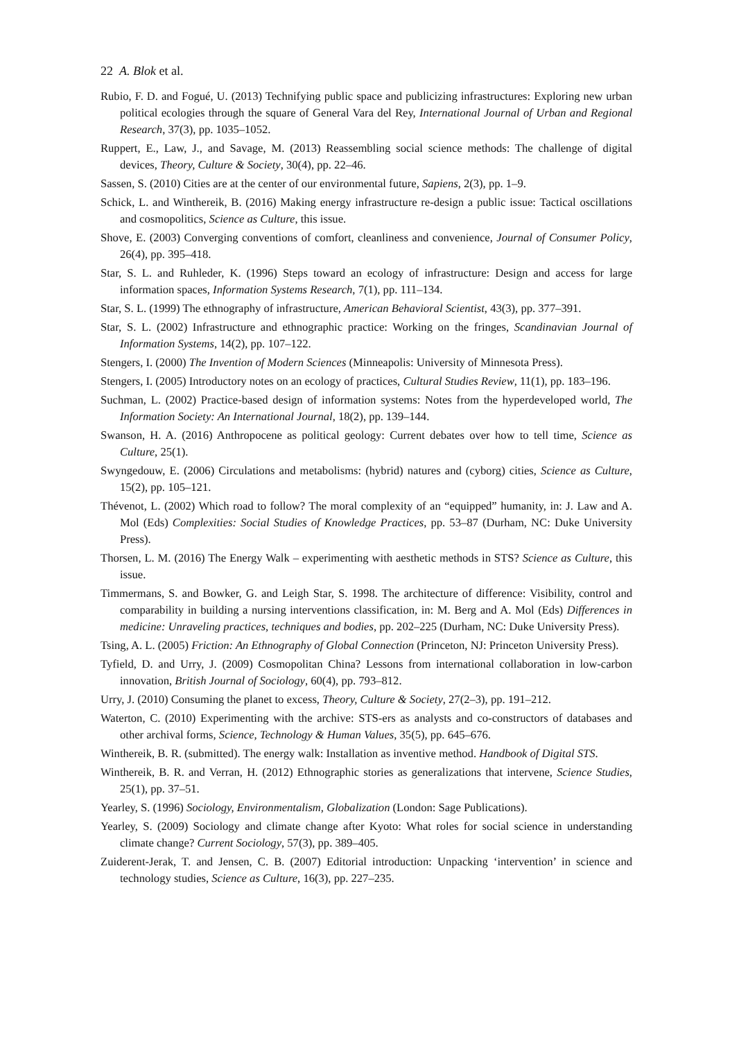22 A. Blok et al.
Rubio, F. D. and Fogué, U. (2013) Technifying public space and publicizing infrastructures: Exploring new urban political ecologies through the square of General Vara del Rey, International Journal of Urban and Regional Research, 37(3), pp. 1035–1052.
Ruppert, E., Law, J., and Savage, M. (2013) Reassembling social science methods: The challenge of digital devices, Theory, Culture & Society, 30(4), pp. 22–46.
Sassen, S. (2010) Cities are at the center of our environmental future, Sapiens, 2(3), pp. 1–9.
Schick, L. and Winthereik, B. (2016) Making energy infrastructure re-design a public issue: Tactical oscillations and cosmopolitics, Science as Culture, this issue.
Shove, E. (2003) Converging conventions of comfort, cleanliness and convenience, Journal of Consumer Policy, 26(4), pp. 395–418.
Star, S. L. and Ruhleder, K. (1996) Steps toward an ecology of infrastructure: Design and access for large information spaces, Information Systems Research, 7(1), pp. 111–134.
Star, S. L. (1999) The ethnography of infrastructure, American Behavioral Scientist, 43(3), pp. 377–391.
Star, S. L. (2002) Infrastructure and ethnographic practice: Working on the fringes, Scandinavian Journal of Information Systems, 14(2), pp. 107–122.
Stengers, I. (2000) The Invention of Modern Sciences (Minneapolis: University of Minnesota Press).
Stengers, I. (2005) Introductory notes on an ecology of practices, Cultural Studies Review, 11(1), pp. 183–196.
Suchman, L. (2002) Practice-based design of information systems: Notes from the hyperdeveloped world, The Information Society: An International Journal, 18(2), pp. 139–144.
Swanson, H. A. (2016) Anthropocene as political geology: Current debates over how to tell time, Science as Culture, 25(1).
Swyngedouw, E. (2006) Circulations and metabolisms: (hybrid) natures and (cyborg) cities, Science as Culture, 15(2), pp. 105–121.
Thévenot, L. (2002) Which road to follow? The moral complexity of an “equipped” humanity, in: J. Law and A. Mol (Eds) Complexities: Social Studies of Knowledge Practices, pp. 53–87 (Durham, NC: Duke University Press).
Thorsen, L. M. (2016) The Energy Walk – experimenting with aesthetic methods in STS? Science as Culture, this issue.
Timmermans, S. and Bowker, G. and Leigh Star, S. 1998. The architecture of difference: Visibility, control and comparability in building a nursing interventions classification, in: M. Berg and A. Mol (Eds) Differences in medicine: Unraveling practices, techniques and bodies, pp. 202–225 (Durham, NC: Duke University Press).
Tsing, A. L. (2005) Friction: An Ethnography of Global Connection (Princeton, NJ: Princeton University Press).
Tyfield, D. and Urry, J. (2009) Cosmopolitan China? Lessons from international collaboration in low-carbon innovation, British Journal of Sociology, 60(4), pp. 793–812.
Urry, J. (2010) Consuming the planet to excess, Theory, Culture & Society, 27(2–3), pp. 191–212.
Waterton, C. (2010) Experimenting with the archive: STS-ers as analysts and co-constructors of databases and other archival forms, Science, Technology & Human Values, 35(5), pp. 645–676.
Winthereik, B. R. (submitted). The energy walk: Installation as inventive method. Handbook of Digital STS.
Winthereik, B. R. and Verran, H. (2012) Ethnographic stories as generalizations that intervene, Science Studies, 25(1), pp. 37–51.
Yearley, S. (1996) Sociology, Environmentalism, Globalization (London: Sage Publications).
Yearley, S. (2009) Sociology and climate change after Kyoto: What roles for social science in understanding climate change? Current Sociology, 57(3), pp. 389–405.
Zuiderent-Jerak, T. and Jensen, C. B. (2007) Editorial introduction: Unpacking ‘intervention’ in science and technology studies, Science as Culture, 16(3), pp. 227–235.